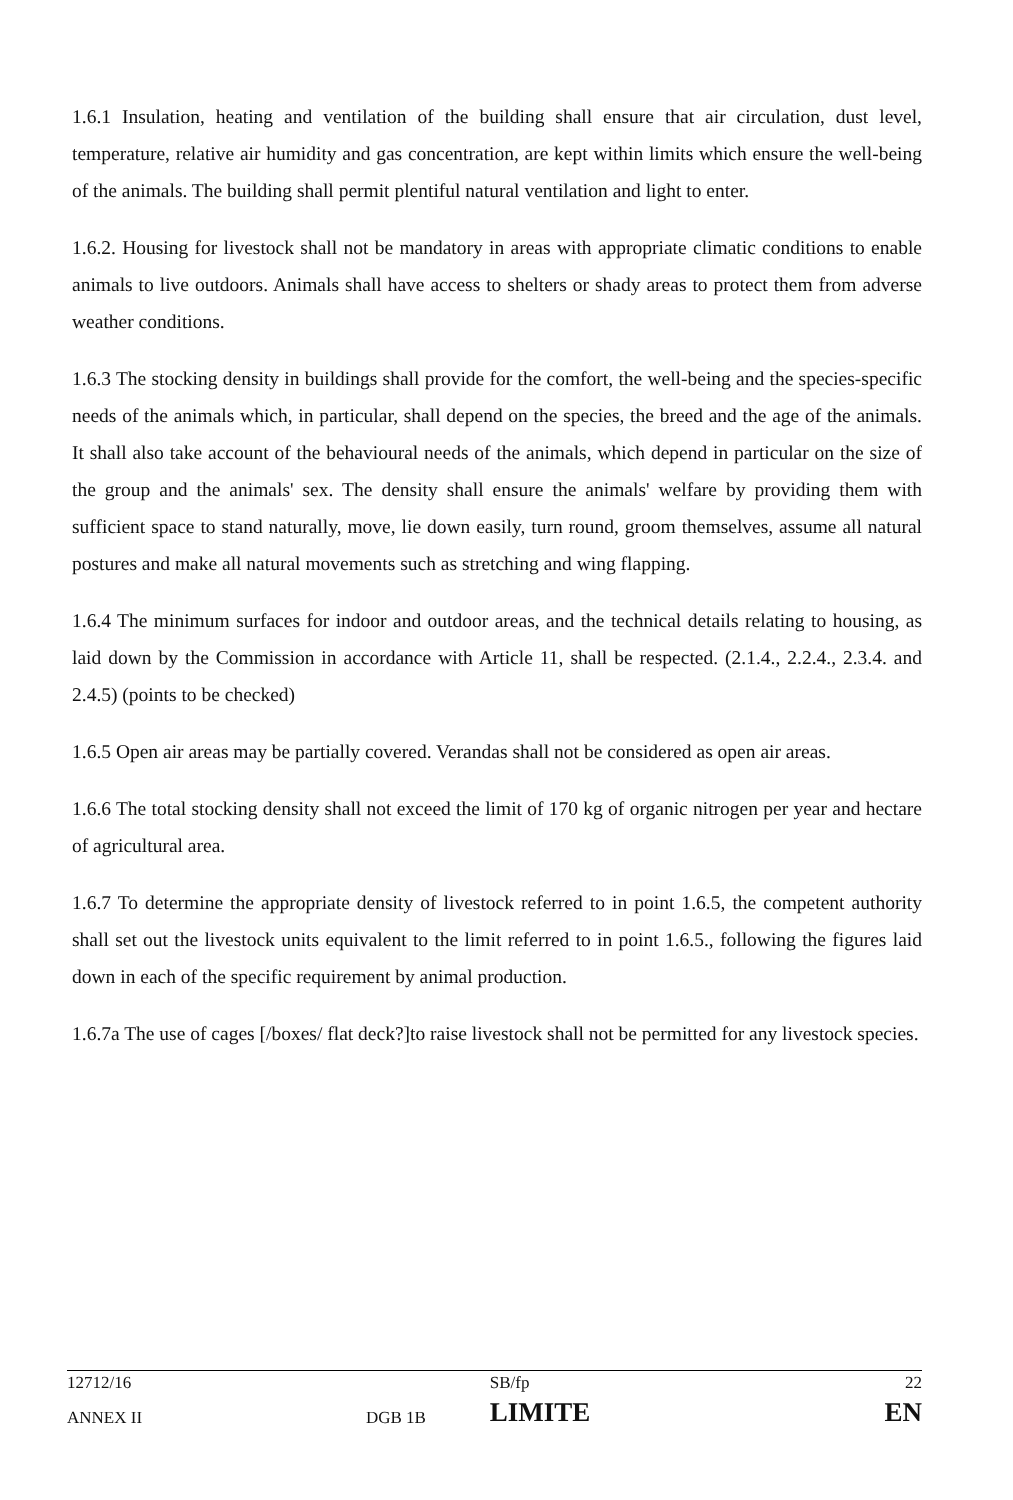1.6.1 Insulation, heating and ventilation of the building shall ensure that air circulation, dust level, temperature, relative air humidity and gas concentration, are kept within limits which ensure the well-being of the animals. The building shall permit plentiful natural ventilation and light to enter.
1.6.2. Housing for livestock shall not be mandatory in areas with appropriate climatic conditions to enable animals to live outdoors. Animals shall have access to shelters or shady areas to protect them from adverse weather conditions.
1.6.3 The stocking density in buildings shall provide for the comfort, the well-being and the species-specific needs of the animals which, in particular, shall depend on the species, the breed and the age of the animals. It shall also take account of the behavioural needs of the animals, which depend in particular on the size of the group and the animals' sex. The density shall ensure the animals' welfare by providing them with sufficient space to stand naturally, move, lie down easily, turn round, groom themselves, assume all natural postures and make all natural movements such as stretching and wing flapping.
1.6.4 The minimum surfaces for indoor and outdoor areas, and the technical details relating to housing, as laid down by the Commission in accordance with Article 11, shall be respected. (2.1.4., 2.2.4., 2.3.4. and 2.4.5) (points to be checked)
1.6.5 Open air areas may be partially covered. Verandas shall not be considered as open air areas.
1.6.6 The total stocking density shall not exceed the limit of 170 kg of organic nitrogen per year and hectare of agricultural area.
1.6.7 To determine the appropriate density of livestock referred to in point 1.6.5, the competent authority shall set out the livestock units equivalent to the limit referred to in point 1.6.5., following the figures laid down in each of the specific requirement by animal production.
1.6.7a The use of cages [/boxes/ flat deck?]to raise livestock shall not be permitted for any livestock species.
| 12712/16 | | SB/fp | 22 |
| ANNEX II | DGB 1B | LIMITE | EN |